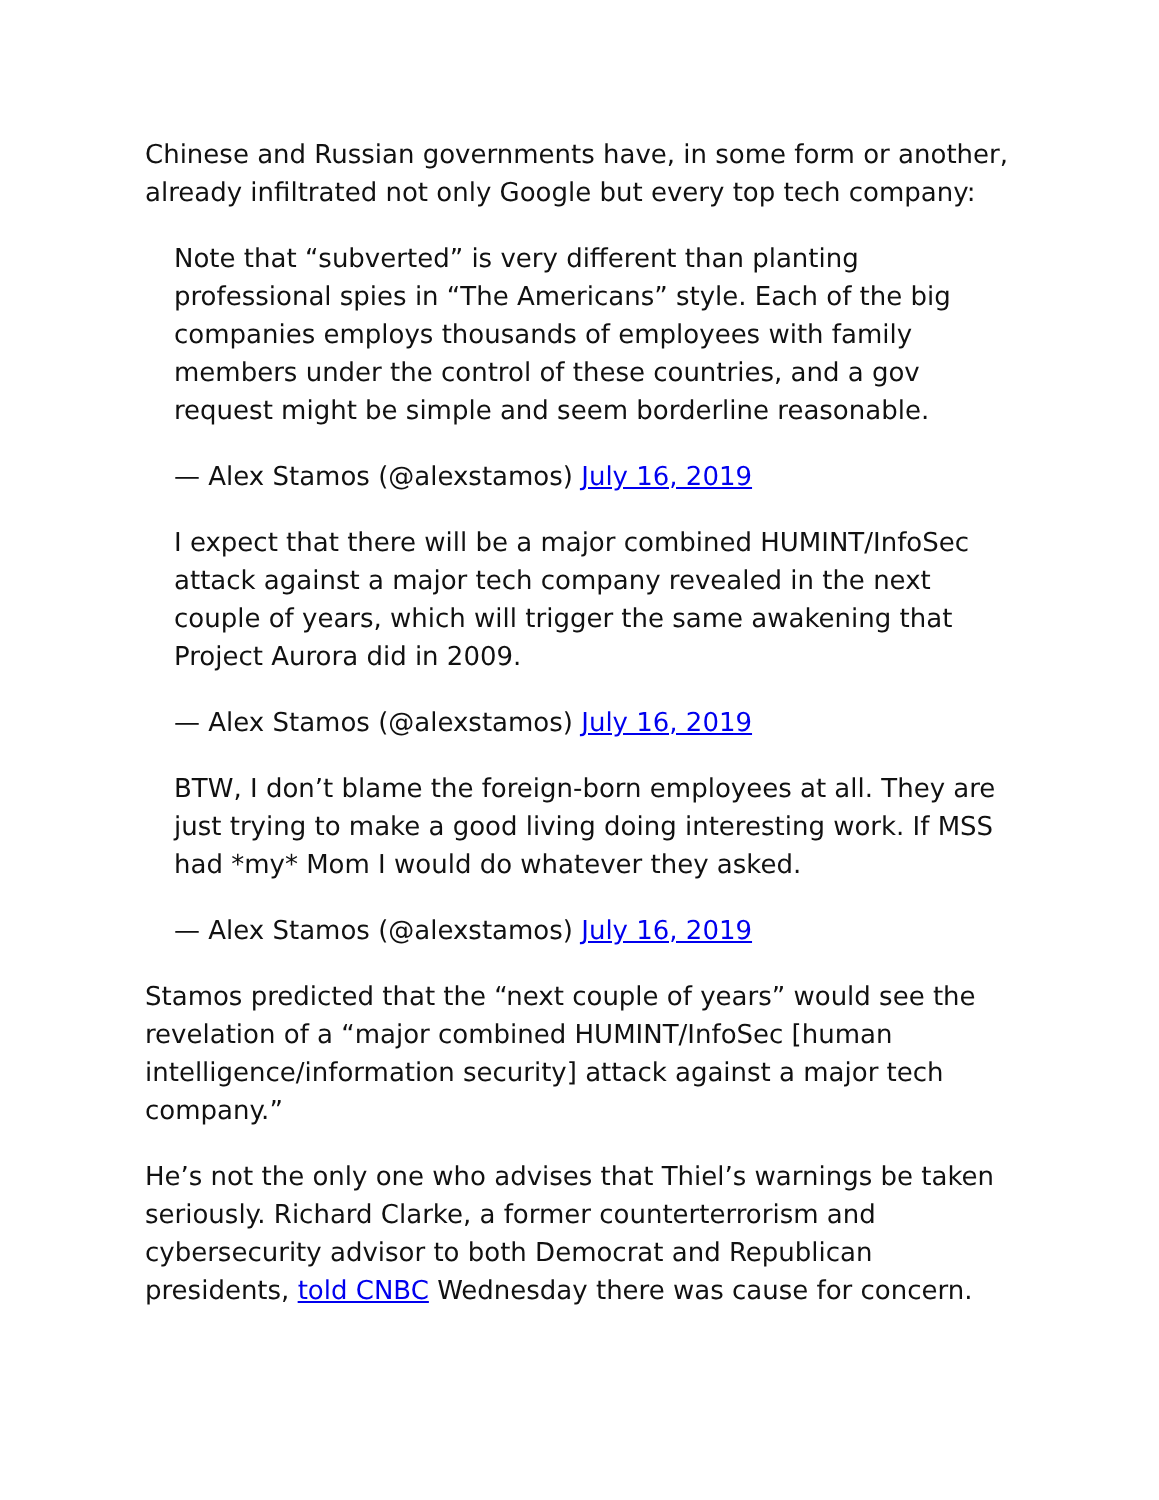Chinese and Russian governments have, in some form or another, already infiltrated not only Google but every top tech company:
Note that “subverted” is very different than planting professional spies in “The Americans” style. Each of the big companies employs thousands of employees with family members under the control of these countries, and a gov request might be simple and seem borderline reasonable.
— Alex Stamos (@alexstamos) July 16, 2019
I expect that there will be a major combined HUMINT/InfoSec attack against a major tech company revealed in the next couple of years, which will trigger the same awakening that Project Aurora did in 2009.
— Alex Stamos (@alexstamos) July 16, 2019
BTW, I don’t blame the foreign-born employees at all. They are just trying to make a good living doing interesting work. If MSS had *my* Mom I would do whatever they asked.
— Alex Stamos (@alexstamos) July 16, 2019
Stamos predicted that the “next couple of years” would see the revelation of a “major combined HUMINT/InfoSec [human intelligence/information security] attack against a major tech company.”
He’s not the only one who advises that Thiel’s warnings be taken seriously. Richard Clarke, a former counterterrorism and cybersecurity advisor to both Democrat and Republican presidents, told CNBC Wednesday there was cause for concern.